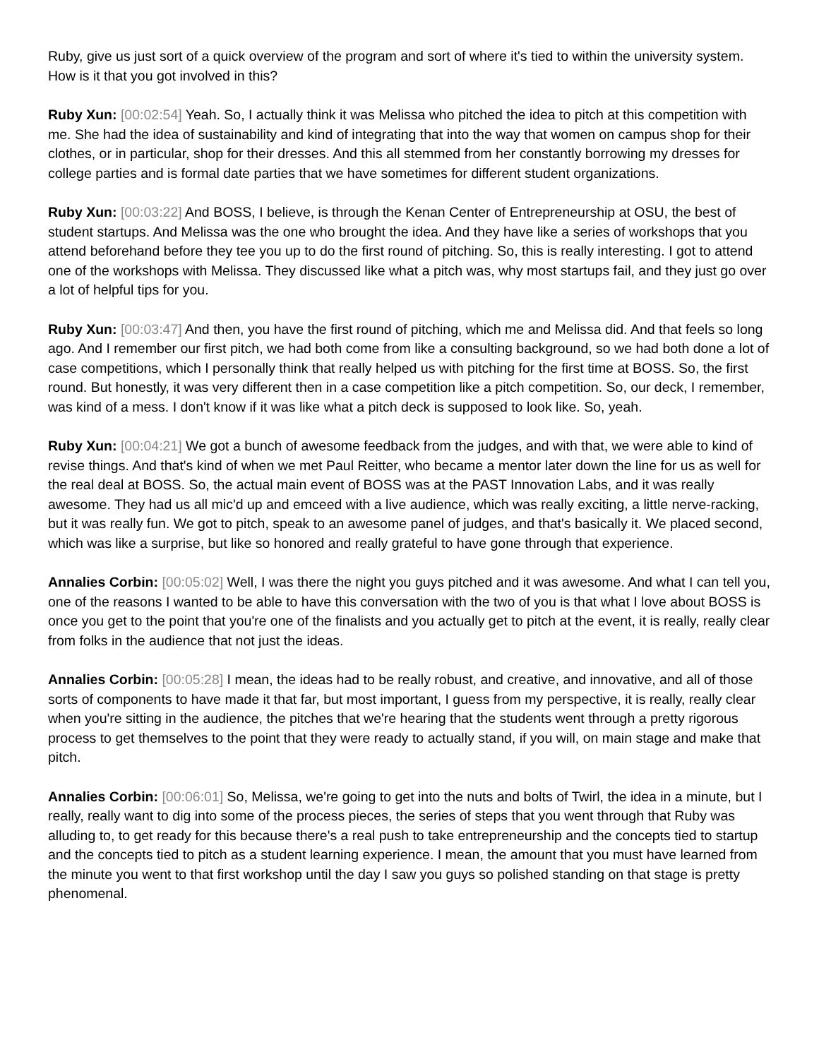Ruby, give us just sort of a quick overview of the program and sort of where it's tied to within the university system. How is it that you got involved in this?
Ruby Xun: [00:02:54] Yeah. So, I actually think it was Melissa who pitched the idea to pitch at this competition with me. She had the idea of sustainability and kind of integrating that into the way that women on campus shop for their clothes, or in particular, shop for their dresses. And this all stemmed from her constantly borrowing my dresses for college parties and is formal date parties that we have sometimes for different student organizations.
Ruby Xun: [00:03:22] And BOSS, I believe, is through the Kenan Center of Entrepreneurship at OSU, the best of student startups. And Melissa was the one who brought the idea. And they have like a series of workshops that you attend beforehand before they tee you up to do the first round of pitching. So, this is really interesting. I got to attend one of the workshops with Melissa. They discussed like what a pitch was, why most startups fail, and they just go over a lot of helpful tips for you.
Ruby Xun: [00:03:47] And then, you have the first round of pitching, which me and Melissa did. And that feels so long ago. And I remember our first pitch, we had both come from like a consulting background, so we had both done a lot of case competitions, which I personally think that really helped us with pitching for the first time at BOSS. So, the first round. But honestly, it was very different then in a case competition like a pitch competition. So, our deck, I remember, was kind of a mess. I don't know if it was like what a pitch deck is supposed to look like. So, yeah.
Ruby Xun: [00:04:21] We got a bunch of awesome feedback from the judges, and with that, we were able to kind of revise things. And that's kind of when we met Paul Reitter, who became a mentor later down the line for us as well for the real deal at BOSS. So, the actual main event of BOSS was at the PAST Innovation Labs, and it was really awesome. They had us all mic'd up and emceed with a live audience, which was really exciting, a little nerve-racking, but it was really fun. We got to pitch, speak to an awesome panel of judges, and that's basically it. We placed second, which was like a surprise, but like so honored and really grateful to have gone through that experience.
Annalies Corbin: [00:05:02] Well, I was there the night you guys pitched and it was awesome. And what I can tell you, one of the reasons I wanted to be able to have this conversation with the two of you is that what I love about BOSS is once you get to the point that you're one of the finalists and you actually get to pitch at the event, it is really, really clear from folks in the audience that not just the ideas.
Annalies Corbin: [00:05:28] I mean, the ideas had to be really robust, and creative, and innovative, and all of those sorts of components to have made it that far, but most important, I guess from my perspective, it is really, really clear when you're sitting in the audience, the pitches that we're hearing that the students went through a pretty rigorous process to get themselves to the point that they were ready to actually stand, if you will, on main stage and make that pitch.
Annalies Corbin: [00:06:01] So, Melissa, we're going to get into the nuts and bolts of Twirl, the idea in a minute, but I really, really want to dig into some of the process pieces, the series of steps that you went through that Ruby was alluding to, to get ready for this because there's a real push to take entrepreneurship and the concepts tied to startup and the concepts tied to pitch as a student learning experience. I mean, the amount that you must have learned from the minute you went to that first workshop until the day I saw you guys so polished standing on that stage is pretty phenomenal.